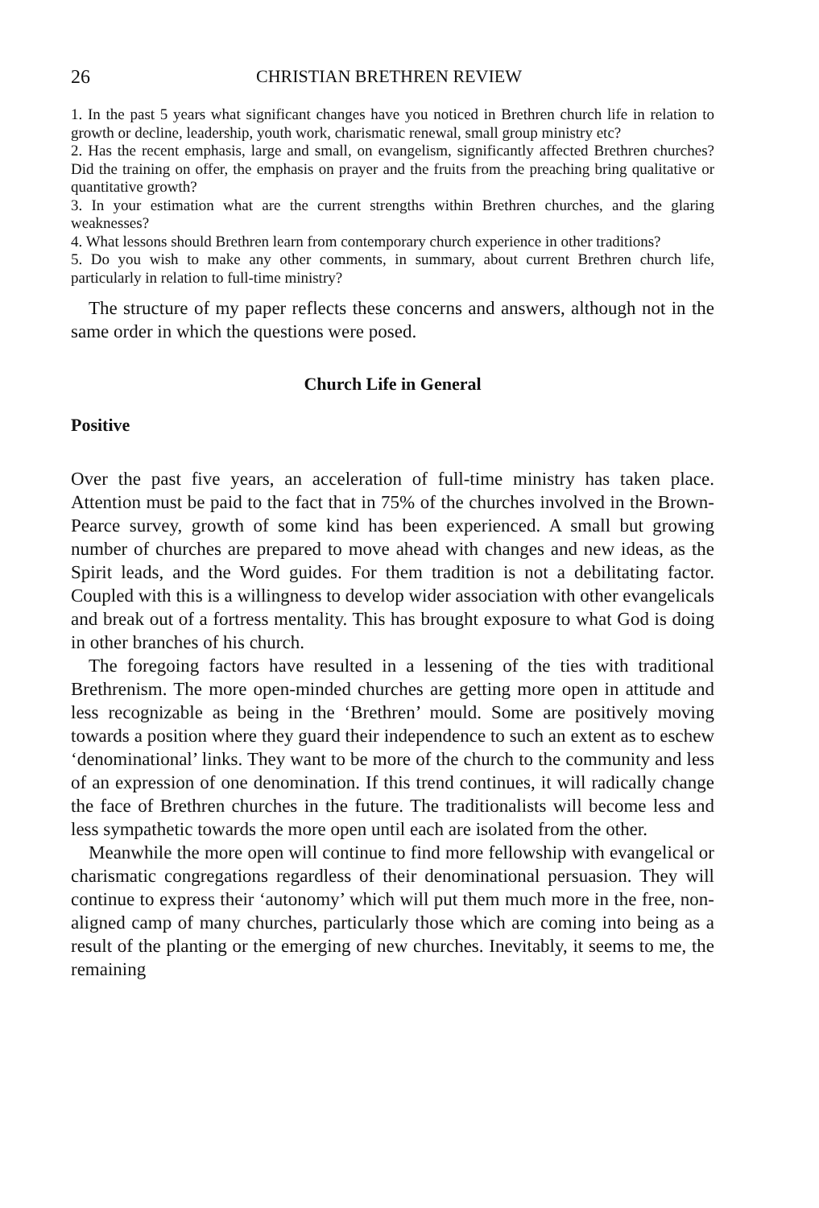26 CHRISTIAN BRETHREN REVIEW
1. In the past 5 years what significant changes have you noticed in Brethren church life in relation to growth or decline, leadership, youth work, charismatic renewal, small group ministry etc?
2. Has the recent emphasis, large and small, on evangelism, significantly affected Brethren churches? Did the training on offer, the emphasis on prayer and the fruits from the preaching bring qualitative or quantitative growth?
3. In your estimation what are the current strengths within Brethren churches, and the glaring weaknesses?
4. What lessons should Brethren learn from contemporary church experience in other traditions?
5. Do you wish to make any other comments, in summary, about current Brethren church life, particularly in relation to full-time ministry?
The structure of my paper reflects these concerns and answers, although not in the same order in which the questions were posed.
Church Life in General
Positive
Over the past five years, an acceleration of full-time ministry has taken place. Attention must be paid to the fact that in 75% of the churches involved in the Brown-Pearce survey, growth of some kind has been experienced. A small but growing number of churches are prepared to move ahead with changes and new ideas, as the Spirit leads, and the Word guides. For them tradition is not a debilitating factor. Coupled with this is a willingness to develop wider association with other evangelicals and break out of a fortress mentality. This has brought exposure to what God is doing in other branches of his church.
The foregoing factors have resulted in a lessening of the ties with traditional Brethrenism. The more open-minded churches are getting more open in attitude and less recognizable as being in the ‘Brethren’ mould. Some are positively moving towards a position where they guard their independence to such an extent as to eschew ‘denominational’ links. They want to be more of the church to the community and less of an expression of one denomination. If this trend continues, it will radically change the face of Brethren churches in the future. The traditionalists will become less and less sympathetic towards the more open until each are isolated from the other.
Meanwhile the more open will continue to find more fellowship with evangelical or charismatic congregations regardless of their denominational persuasion. They will continue to express their ‘autonomy’ which will put them much more in the free, non-aligned camp of many churches, particularly those which are coming into being as a result of the planting or the emerging of new churches. Inevitably, it seems to me, the remaining